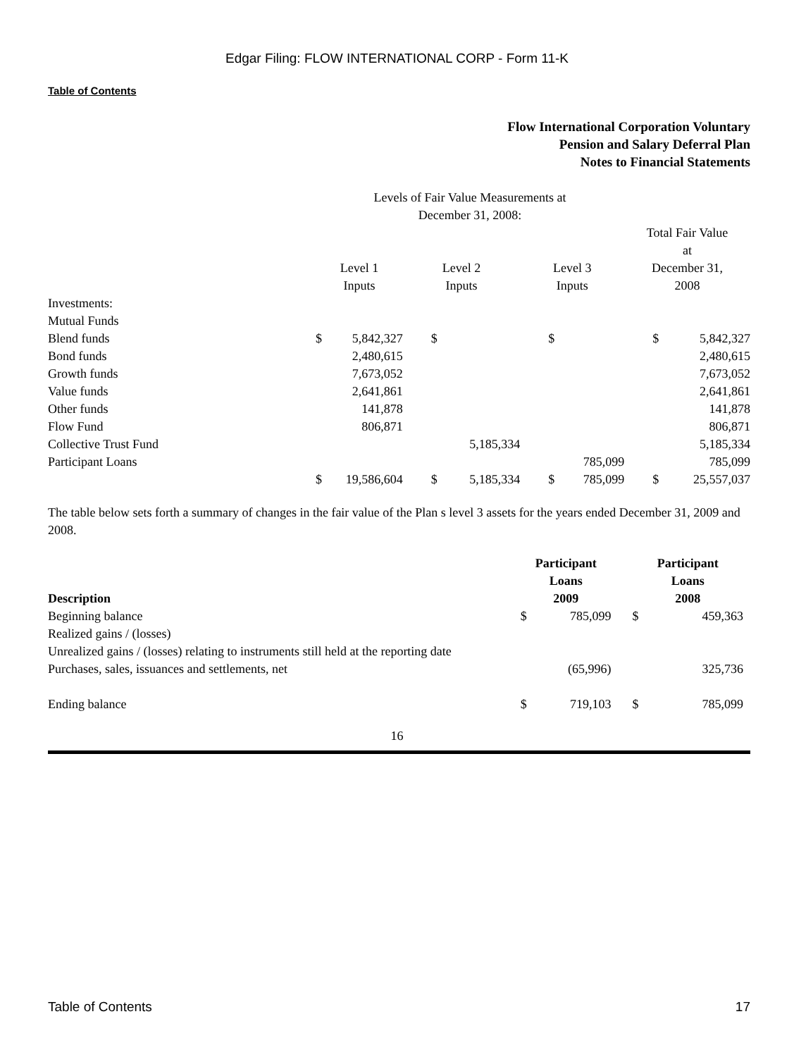Edgar Filing: FLOW INTERNATIONAL CORP - Form 11-K
Table of Contents
Flow International Corporation Voluntary
Pension and Salary Deferral Plan
Notes to Financial Statements
| | Levels of Fair Value Measurements at December 31, 2008: | | | | | | | |
| --- | --- | --- | --- | --- | --- | --- | --- | --- |
| | Level 1 Inputs | | Level 2 Inputs | | Level 3 Inputs | | Total Fair Value at December 31, 2008 | |
| Investments: | | | | | | | | |
| Mutual Funds | | | | | | | | |
| Blend funds | $ | 5,842,327 | $ | | $ | | $ | 5,842,327 |
| Bond funds | | 2,480,615 | | | | | | 2,480,615 |
| Growth funds | | 7,673,052 | | | | | | 7,673,052 |
| Value funds | | 2,641,861 | | | | | | 2,641,861 |
| Other funds | | 141,878 | | | | | | 141,878 |
| Flow Fund | | 806,871 | | | | | | 806,871 |
| Collective Trust Fund | | | | 5,185,334 | | | | 5,185,334 |
| Participant Loans | | | | | | 785,099 | | 785,099 |
| | $ | 19,586,604 | $ | 5,185,334 | $ | 785,099 | $ | 25,557,037 |
The table below sets forth a summary of changes in the fair value of the Plan s level 3 assets for the years ended December 31, 2009 and 2008.
| Description | Participant Loans 2009 | | Participant Loans 2008 | |
| --- | --- | --- | --- | --- |
| Beginning balance | $ | 785,099 | $ | 459,363 |
| Realized gains / (losses) | | | | |
| Unrealized gains / (losses) relating to instruments still held at the reporting date | | | | |
| Purchases, sales, issuances and settlements, net | | (65,996) | | 325,736 |
| Ending balance | $ | 719,103 | $ | 785,099 |
16
Table of Contents 17